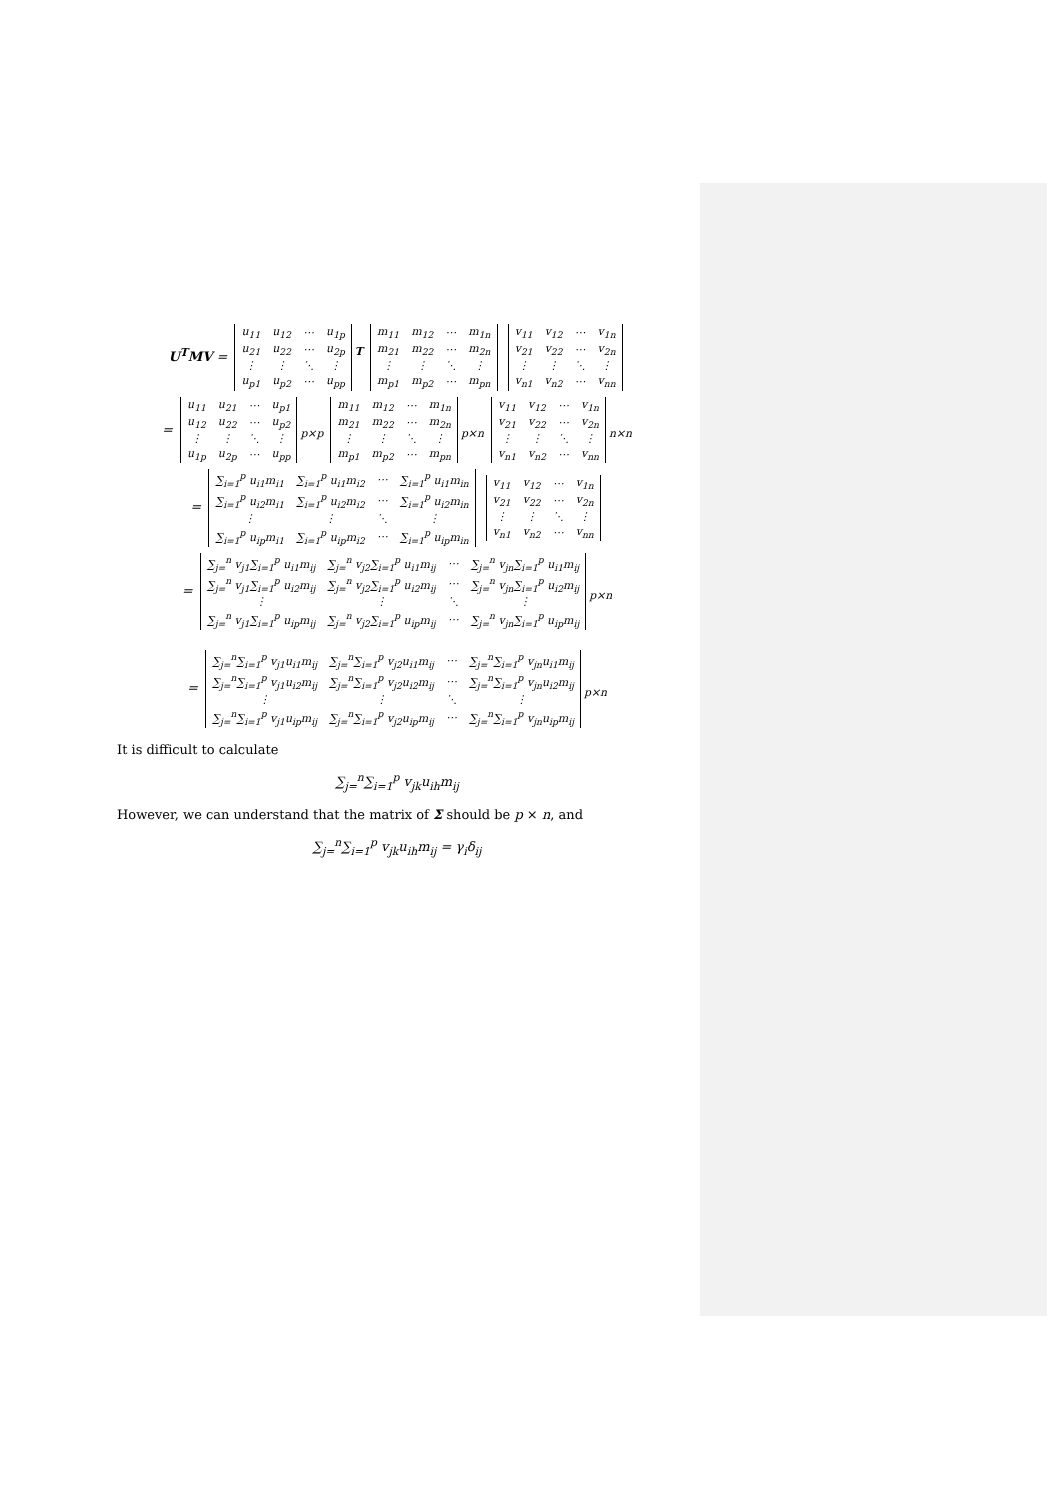U<sup>T</sup>MV =
| u<sub>11</sub> | u<sub>12</sub> | ⋯ | u<sub>1p</sub> |
| u<sub>21</sub> | u<sub>22</sub> | ⋯ | u<sub>2p</sub> |
| ⋮ | ⋮ | ⋱ | ⋮ |
| u<sub>p1</sub> | u<sub>p2</sub> | ⋯ | u<sub>pp</sub> |
<sup>T</sup>
| m<sub>11</sub> | m<sub>12</sub> | ⋯ | m<sub>1n</sub> |
| m<sub>21</sub> | m<sub>22</sub> | ⋯ | m<sub>2n</sub> |
| ⋮ | ⋮ | ⋱ | ⋮ |
| m<sub>p1</sub> | m<sub>p2</sub> | ⋯ | m<sub>pn</sub> |
| v<sub>11</sub> | v<sub>12</sub> | ⋯ | v<sub>1n</sub> |
| v<sub>21</sub> | v<sub>22</sub> | ⋯ | v<sub>2n</sub> |
| ⋮ | ⋮ | ⋱ | ⋮ |
| v<sub>n1</sub> | v<sub>n2</sub> | ⋯ | v<sub>nn</sub> |
=
| u<sub>11</sub> | u<sub>21</sub> | ⋯ | u<sub>p1</sub> |
| u<sub>12</sub> | u<sub>22</sub> | ⋯ | u<sub>p2</sub> |
| ⋮ | ⋮ | ⋱ | ⋮ |
| u<sub>1p</sub> | u<sub>2p</sub> | ⋯ | u<sub>pp</sub> |
<sub>p×p</sub>
| m<sub>11</sub> | m<sub>12</sub> | ⋯ | m<sub>1n</sub> |
| m<sub>21</sub> | m<sub>22</sub> | ⋯ | m<sub>2n</sub> |
| ⋮ | ⋮ | ⋱ | ⋮ |
| m<sub>p1</sub> | m<sub>p2</sub> | ⋯ | m<sub>pn</sub> |
<sub>p×n</sub>
| v<sub>11</sub> | v<sub>12</sub> | ⋯ | v<sub>1n</sub> |
| v<sub>21</sub> | v<sub>22</sub> | ⋯ | v<sub>2n</sub> |
| ⋮ | ⋮ | ⋱ | ⋮ |
| v<sub>n1</sub> | v<sub>n2</sub> | ⋯ | v<sub>nn</sub> |
<sub>n×n</sub>
=
| ∑<sub>i=1</sub><sup>p</sup> u<sub>i1</sub>m<sub>i1</sub> | ∑<sub>i=1</sub><sup>p</sup> u<sub>i1</sub>m<sub>i2</sub> | ⋯ | ∑<sub>i=1</sub><sup>p</sup> u<sub>i1</sub>m<sub>in</sub> |
| ∑<sub>i=1</sub><sup>p</sup> u<sub>i2</sub>m<sub>i1</sub> | ∑<sub>i=1</sub><sup>p</sup> u<sub>i2</sub>m<sub>i2</sub> | ⋯ | ∑<sub>i=1</sub><sup>p</sup> u<sub>i2</sub>m<sub>in</sub> |
| ⋮ | ⋮ | ⋱ | ⋮ |
| ∑<sub>i=1</sub><sup>p</sup> u<sub>ip</sub>m<sub>i1</sub> | ∑<sub>i=1</sub><sup>p</sup> u<sub>ip</sub>m<sub>i2</sub> | ⋯ | ∑<sub>i=1</sub><sup>p</sup> u<sub>ip</sub>m<sub>in</sub> |
| v<sub>11</sub> | v<sub>12</sub> | ⋯ | v<sub>1n</sub> |
| v<sub>21</sub> | v<sub>22</sub> | ⋯ | v<sub>2n</sub> |
| ⋮ | ⋮ | ⋱ | ⋮ |
| v<sub>n1</sub> | v<sub>n2</sub> | ⋯ | v<sub>nn</sub> |
=
| ∑<sub>j=</sub><sup>n</sup> v<sub>j1</sub>∑<sub>i=1</sub><sup>p</sup> u<sub>i1</sub>m<sub>ij</sub> | ∑<sub>j=</sub><sup>n</sup> v<sub>j2</sub>∑<sub>i=1</sub><sup>p</sup> u<sub>i1</sub>m<sub>ij</sub> | ⋯ | ∑<sub>j=</sub><sup>n</sup> v<sub>jn</sub>∑<sub>i=1</sub><sup>p</sup> u<sub>i1</sub>m<sub>ij</sub> |
| ∑<sub>j=</sub><sup>n</sup> v<sub>j1</sub>∑<sub>i=1</sub><sup>p</sup> u<sub>i2</sub>m<sub>ij</sub> | ∑<sub>j=</sub><sup>n</sup> v<sub>j2</sub>∑<sub>i=1</sub><sup>p</sup> u<sub>i2</sub>m<sub>ij</sub> | ⋯ | ∑<sub>j=</sub><sup>n</sup> v<sub>jn</sub>∑<sub>i=1</sub><sup>p</sup> u<sub>i2</sub>m<sub>ij</sub> |
| ⋮ | ⋮ | ⋱ | ⋮ |
| ∑<sub>j=</sub><sup>n</sup> v<sub>j1</sub>∑<sub>i=1</sub><sup>p</sup> u<sub>ip</sub>m<sub>ij</sub> | ∑<sub>j=</sub><sup>n</sup> v<sub>j2</sub>∑<sub>i=1</sub><sup>p</sup> u<sub>ip</sub>m<sub>ij</sub> | ⋯ | ∑<sub>j=</sub><sup>n</sup> v<sub>jn</sub>∑<sub>i=1</sub><sup>p</sup> u<sub>ip</sub>m<sub>ij</sub> |
<sub>p×n</sub>
=
| ∑<sub>j=</sub><sup>n</sup>∑<sub>i=1</sub><sup>p</sup> v<sub>j1</sub>u<sub>i1</sub>m<sub>ij</sub> | ∑<sub>j=</sub><sup>n</sup>∑<sub>i=1</sub><sup>p</sup> v<sub>j2</sub>u<sub>i1</sub>m<sub>ij</sub> | ⋯ | ∑<sub>j=</sub><sup>n</sup>∑<sub>i=1</sub><sup>p</sup> v<sub>jn</sub>u<sub>i1</sub>m<sub>ij</sub> |
| ∑<sub>j=</sub><sup>n</sup>∑<sub>i=1</sub><sup>p</sup> v<sub>j1</sub>u<sub>i2</sub>m<sub>ij</sub> | ∑<sub>j=</sub><sup>n</sup>∑<sub>i=1</sub><sup>p</sup> v<sub>j2</sub>u<sub>i2</sub>m<sub>ij</sub> | ⋯ | ∑<sub>j=</sub><sup>n</sup>∑<sub>i=1</sub><sup>p</sup> v<sub>jn</sub>u<sub>i2</sub>m<sub>ij</sub> |
| ⋮ | ⋮ | ⋱ | ⋮ |
| ∑<sub>j=</sub><sup>n</sup>∑<sub>i=1</sub><sup>p</sup> v<sub>j1</sub>u<sub>ip</sub>m<sub>ij</sub> | ∑<sub>j=</sub><sup>n</sup>∑<sub>i=1</sub><sup>p</sup> v<sub>j2</sub>u<sub>ip</sub>m<sub>ij</sub> | ⋯ | ∑<sub>j=</sub><sup>n</sup>∑<sub>i=1</sub><sup>p</sup> v<sub>jn</sub>u<sub>ip</sub>m<sub>ij</sub> |
<sub>p×n</sub>
It is difficult to calculate
∑<sub>j=</sub><sup>n</sup>∑<sub>i=1</sub><sup>p</sup> v<sub>jk</sub>u<sub>ih</sub>m<sub>ij</sub>
However, we can understand that the matrix of Σ should be p × n, and
∑<sub>j=</sub><sup>n</sup>∑<sub>i=1</sub><sup>p</sup> v<sub>jk</sub>u<sub>ih</sub>m<sub>ij</sub> = γ<sub>i</sub>δ<sub>ij</sub>